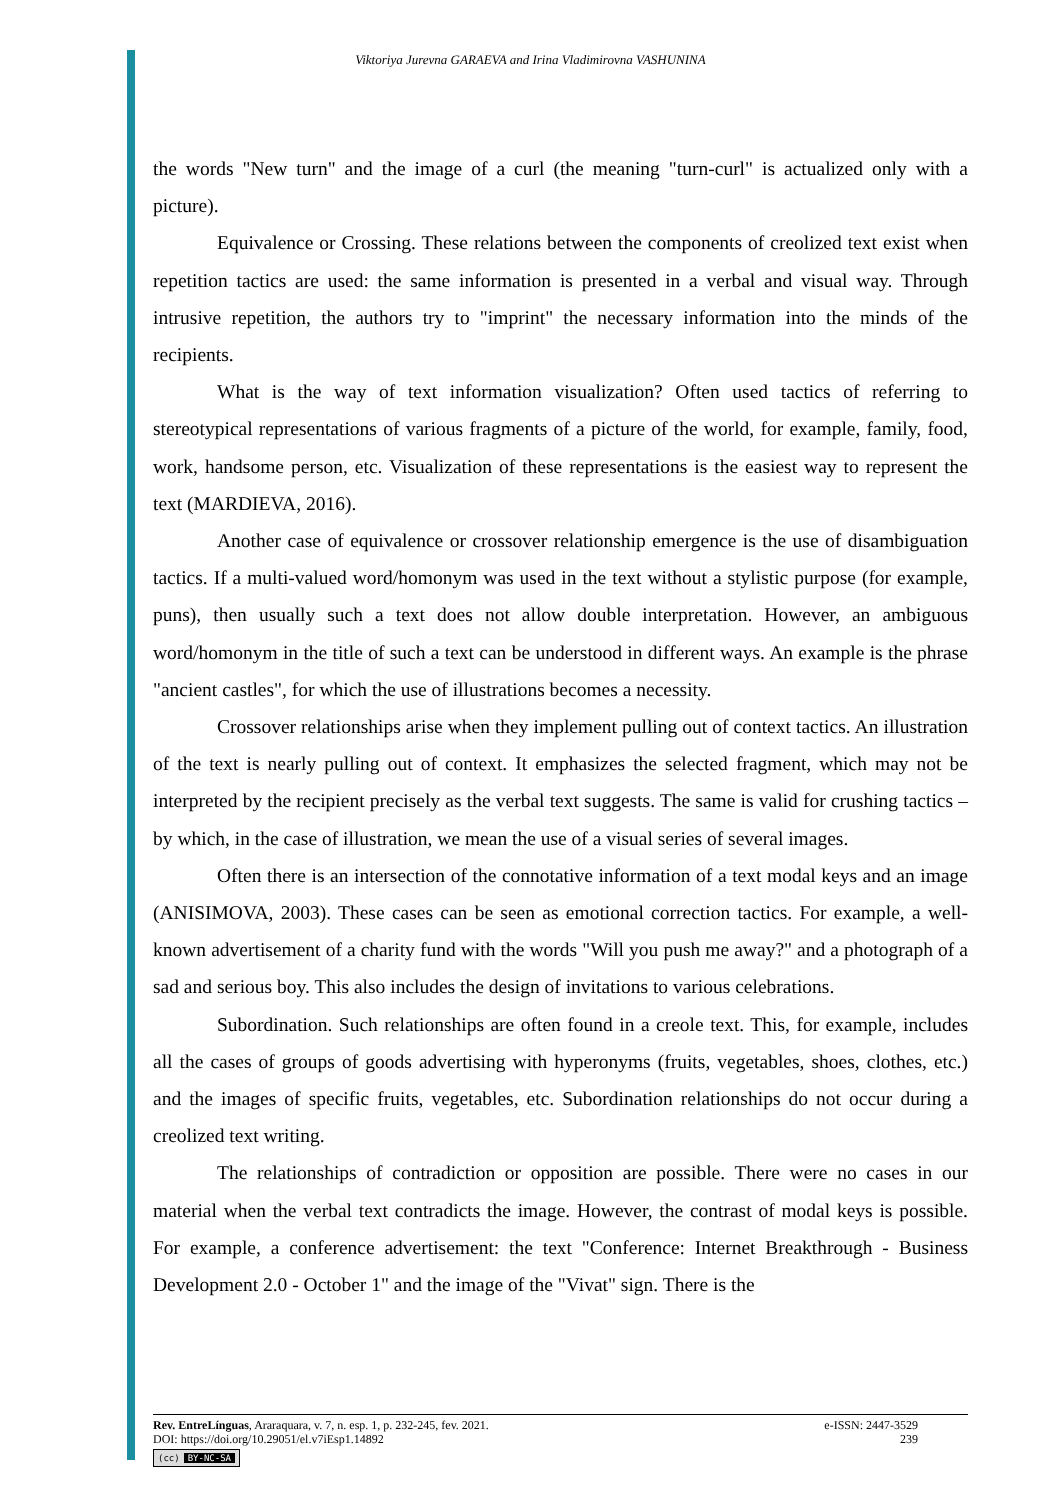Viktoriya Jurevna GARAEVA and Irina Vladimirovna VASHUNINA
the words "New turn" and the image of a curl (the meaning "turn-curl" is actualized only with a picture).
Equivalence or Crossing. These relations between the components of creolized text exist when repetition tactics are used: the same information is presented in a verbal and visual way. Through intrusive repetition, the authors try to "imprint" the necessary information into the minds of the recipients.
What is the way of text information visualization? Often used tactics of referring to stereotypical representations of various fragments of a picture of the world, for example, family, food, work, handsome person, etc. Visualization of these representations is the easiest way to represent the text (MARDIEVA, 2016).
Another case of equivalence or crossover relationship emergence is the use of disambiguation tactics. If a multi-valued word/homonym was used in the text without a stylistic purpose (for example, puns), then usually such a text does not allow double interpretation. However, an ambiguous word/homonym in the title of such a text can be understood in different ways. An example is the phrase "ancient castles", for which the use of illustrations becomes a necessity.
Crossover relationships arise when they implement pulling out of context tactics. An illustration of the text is nearly pulling out of context. It emphasizes the selected fragment, which may not be interpreted by the recipient precisely as the verbal text suggests. The same is valid for crushing tactics – by which, in the case of illustration, we mean the use of a visual series of several images.
Often there is an intersection of the connotative information of a text modal keys and an image (ANISIMOVA, 2003). These cases can be seen as emotional correction tactics. For example, a well-known advertisement of a charity fund with the words "Will you push me away?" and a photograph of a sad and serious boy. This also includes the design of invitations to various celebrations.
Subordination. Such relationships are often found in a creole text. This, for example, includes all the cases of groups of goods advertising with hyperonyms (fruits, vegetables, shoes, clothes, etc.) and the images of specific fruits, vegetables, etc. Subordination relationships do not occur during a creolized text writing.
The relationships of contradiction or opposition are possible. There were no cases in our material when the verbal text contradicts the image. However, the contrast of modal keys is possible. For example, a conference advertisement: the text "Conference: Internet Breakthrough - Business Development 2.0 - October 1" and the image of the "Vivat" sign. There is the
Rev. EntreLínguas, Araraquara, v. 7, n. esp. 1, p. 232-245, fev. 2021. e-ISSN: 2447-3529
DOI: https://doi.org/10.29051/el.v7iEsp1.14892 239
(cc) BY-NC-SA